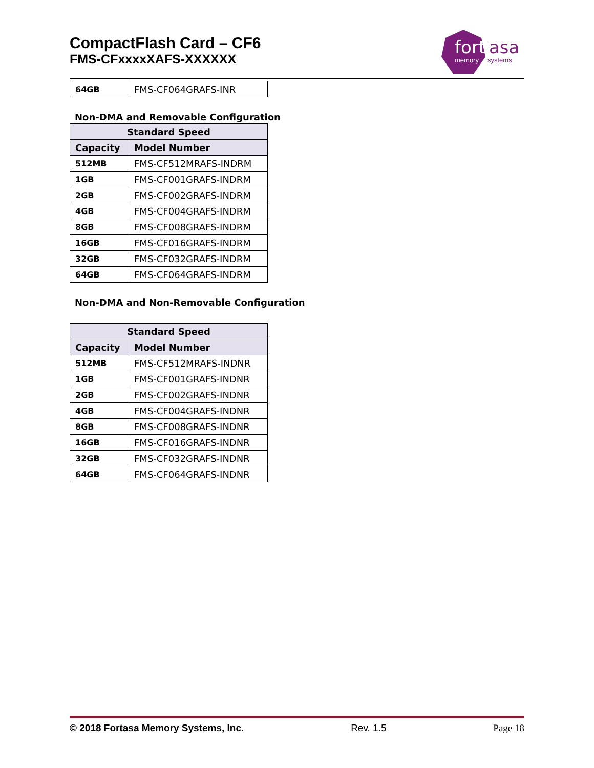CompactFlash Card – CF6
FMS-CFxxxxXAFS-XXXXXX
fort
asa
memory
systems
| 64GB | FMS-CF064GRAFS-INR |
Non-DMA and Removable Configuration
| Standard Speed | |
| --- | --- |
| Capacity | Model Number |
| 512MB | FMS-CF512MRAFS-INDRM |
| 1GB | FMS-CF001GRAFS-INDRM |
| 2GB | FMS-CF002GRAFS-INDRM |
| 4GB | FMS-CF004GRAFS-INDRM |
| 8GB | FMS-CF008GRAFS-INDRM |
| 16GB | FMS-CF016GRAFS-INDRM |
| 32GB | FMS-CF032GRAFS-INDRM |
| 64GB | FMS-CF064GRAFS-INDRM |
Non-DMA and Non-Removable Configuration
| Standard Speed | |
| --- | --- |
| Capacity | Model Number |
| 512MB | FMS-CF512MRAFS-INDNR |
| 1GB | FMS-CF001GRAFS-INDNR |
| 2GB | FMS-CF002GRAFS-INDNR |
| 4GB | FMS-CF004GRAFS-INDNR |
| 8GB | FMS-CF008GRAFS-INDNR |
| 16GB | FMS-CF016GRAFS-INDNR |
| 32GB | FMS-CF032GRAFS-INDNR |
| 64GB | FMS-CF064GRAFS-INDNR |
© 2018 Fortasa Memory Systems, Inc. Rev. 1.5 Page 18